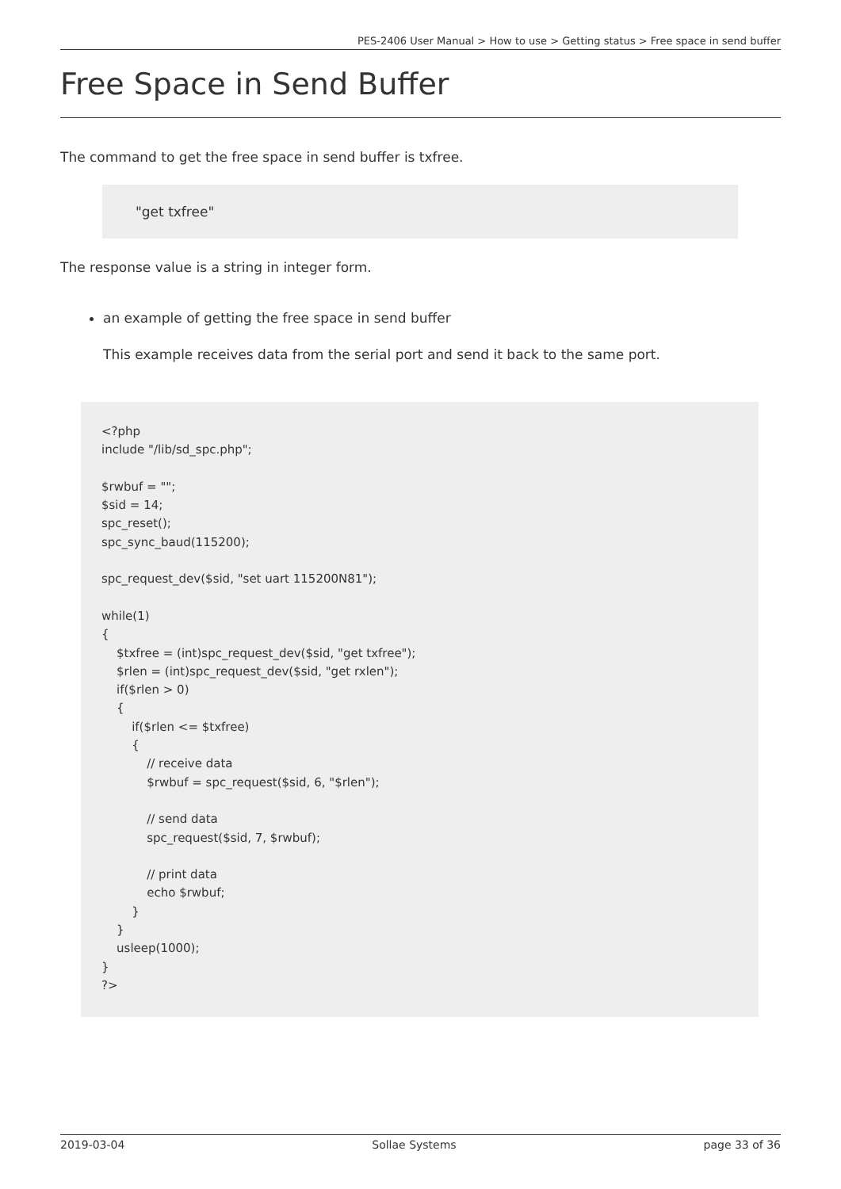PES-2406 User Manual > How to use > Getting status > Free space in send buffer
Free Space in Send Buffer
The command to get the free space in send buffer is txfree.
"get txfree"
The response value is a string in integer form.
an example of getting the free space in send buffer
This example receives data from the serial port and send it back to the same port.
<?php
include "/lib/sd_spc.php";

$rwbuf = "";
$sid = 14;
spc_reset();
spc_sync_baud(115200);

spc_request_dev($sid, "set uart 115200N81");

while(1)
{
    $txfree = (int)spc_request_dev($sid, "get txfree");
    $rlen = (int)spc_request_dev($sid, "get rxlen");
    if($rlen > 0)
    {
        if($rlen <= $txfree)
        {
            // receive data
            $rwbuf = spc_request($sid, 6, "$rlen");

            // send data
            spc_request($sid, 7, $rwbuf);

            // print data
            echo $rwbuf;
        }
    }
    usleep(1000);
}
?>
2019-03-04 Sollae Systems page 33 of 36